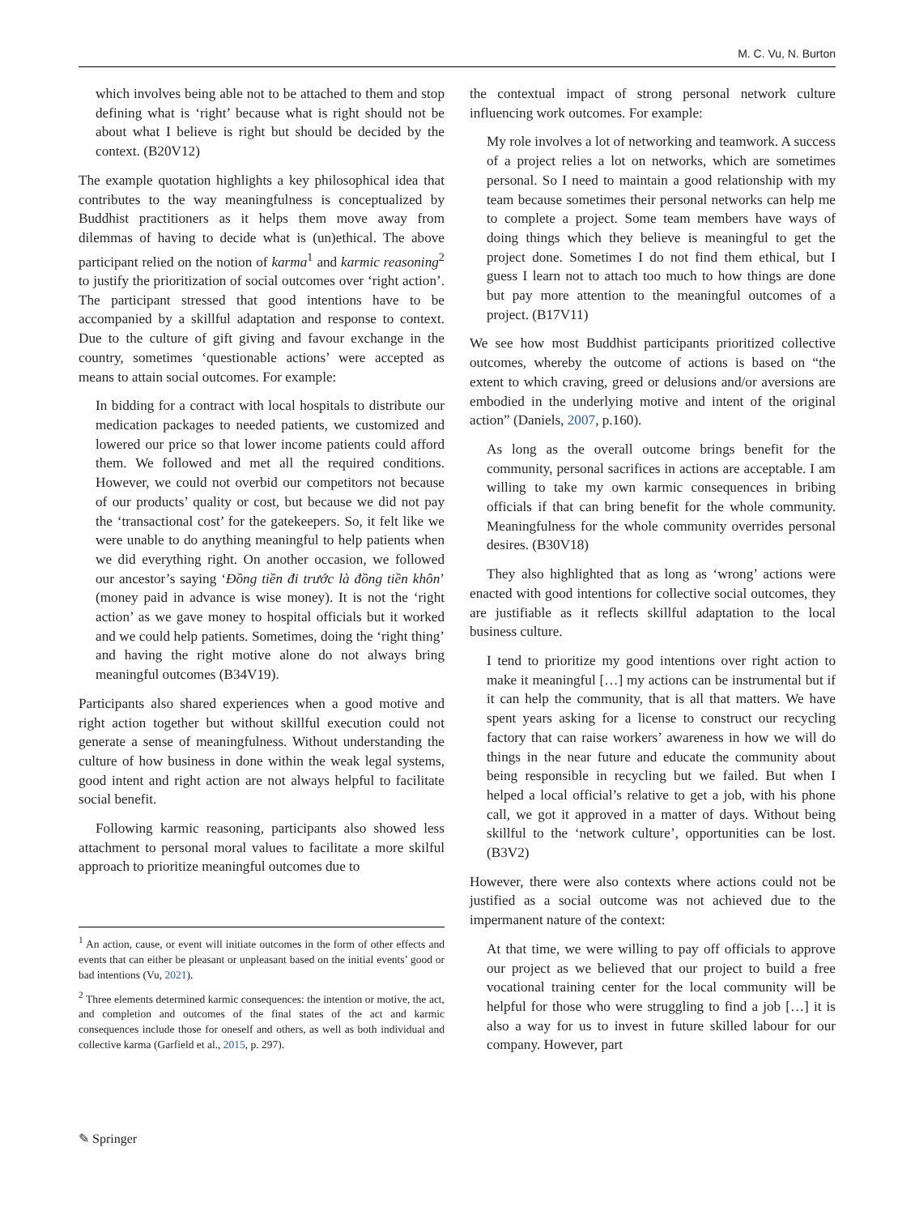M. C. Vu, N. Burton
which involves being able not to be attached to them and stop defining what is ‘right’ because what is right should not be about what I believe is right but should be decided by the context. (B20V12)
The example quotation highlights a key philosophical idea that contributes to the way meaningfulness is conceptualized by Buddhist practitioners as it helps them move away from dilemmas of having to decide what is (un)ethical. The above participant relied on the notion of karma<sup>1</sup> and karmic reasoning<sup>2</sup> to justify the prioritization of social outcomes over ‘right action’. The participant stressed that good intentions have to be accompanied by a skillful adaptation and response to context. Due to the culture of gift giving and favour exchange in the country, sometimes ‘questionable actions’ were accepted as means to attain social outcomes. For example:
In bidding for a contract with local hospitals to distribute our medication packages to needed patients, we customized and lowered our price so that lower income patients could afford them. We followed and met all the required conditions. However, we could not overbid our competitors not because of our products’ quality or cost, but because we did not pay the ‘transactional cost’ for the gatekeepers. So, it felt like we were unable to do anything meaningful to help patients when we did everything right. On another occasion, we followed our ancestor’s saying ‘Đồng tiền đi trước là đồng tiền khôn’ (money paid in advance is wise money). It is not the ‘right action’ as we gave money to hospital officials but it worked and we could help patients. Sometimes, doing the ‘right thing’ and having the right motive alone do not always bring meaningful outcomes (B34V19).
Participants also shared experiences when a good motive and right action together but without skillful execution could not generate a sense of meaningfulness. Without understanding the culture of how business in done within the weak legal systems, good intent and right action are not always helpful to facilitate social benefit.
Following karmic reasoning, participants also showed less attachment to personal moral values to facilitate a more skilful approach to prioritize meaningful outcomes due to
<sup>1</sup> An action, cause, or event will initiate outcomes in the form of other effects and events that can either be pleasant or unpleasant based on the initial events’ good or bad intentions (Vu, 2021).
<sup>2</sup> Three elements determined karmic consequences: the intention or motive, the act, and completion and outcomes of the final states of the act and karmic consequences include those for oneself and others, as well as both individual and collective karma (Garfield et al., 2015, p. 297).
the contextual impact of strong personal network culture influencing work outcomes. For example:
My role involves a lot of networking and teamwork. A success of a project relies a lot on networks, which are sometimes personal. So I need to maintain a good relationship with my team because sometimes their personal networks can help me to complete a project. Some team members have ways of doing things which they believe is meaningful to get the project done. Sometimes I do not find them ethical, but I guess I learn not to attach too much to how things are done but pay more attention to the meaningful outcomes of a project. (B17V11)
We see how most Buddhist participants prioritized collective outcomes, whereby the outcome of actions is based on “the extent to which craving, greed or delusions and/or aversions are embodied in the underlying motive and intent of the original action” (Daniels, 2007, p.160).
As long as the overall outcome brings benefit for the community, personal sacrifices in actions are acceptable. I am willing to take my own karmic consequences in bribing officials if that can bring benefit for the whole community. Meaningfulness for the whole community overrides personal desires. (B30V18)
They also highlighted that as long as ‘wrong’ actions were enacted with good intentions for collective social outcomes, they are justifiable as it reflects skillful adaptation to the local business culture.
I tend to prioritize my good intentions over right action to make it meaningful […] my actions can be instrumental but if it can help the community, that is all that matters. We have spent years asking for a license to construct our recycling factory that can raise workers’ awareness in how we will do things in the near future and educate the community about being responsible in recycling but we failed. But when I helped a local official’s relative to get a job, with his phone call, we got it approved in a matter of days. Without being skillful to the ‘network culture’, opportunities can be lost. (B3V2)
However, there were also contexts where actions could not be justified as a social outcome was not achieved due to the impermanent nature of the context:
At that time, we were willing to pay off officials to approve our project as we believed that our project to build a free vocational training center for the local community will be helpful for those who were struggling to find a job […] it is also a way for us to invest in future skilled labour for our company. However, part
✎ Springer